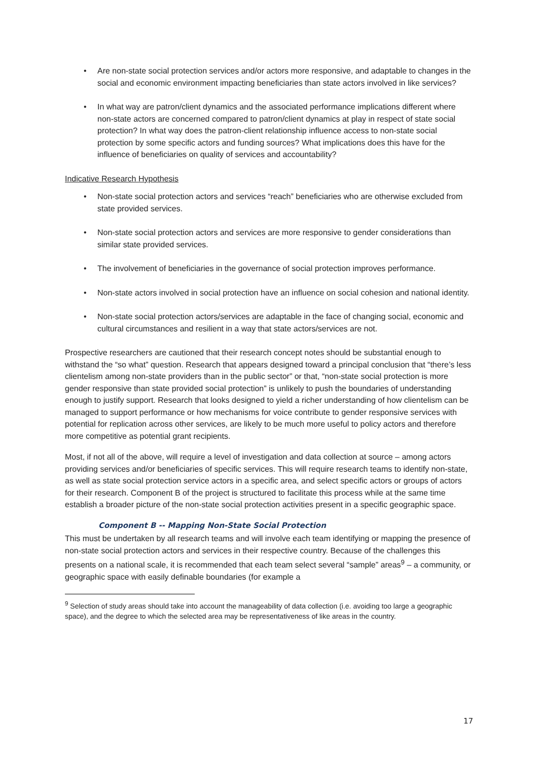Are non-state social protection services and/or actors more responsive, and adaptable to changes in the social and economic environment impacting beneficiaries than state actors involved in like services?
In what way are patron/client dynamics and the associated performance implications different where non-state actors are concerned compared to patron/client dynamics at play in respect of state social protection? In what way does the patron-client relationship influence access to non-state social protection by some specific actors and funding sources? What implications does this have for the influence of beneficiaries on quality of services and accountability?
Indicative Research Hypothesis
Non-state social protection actors and services “reach” beneficiaries who are otherwise excluded from state provided services.
Non-state social protection actors and services are more responsive to gender considerations than similar state provided services.
The involvement of beneficiaries in the governance of social protection improves performance.
Non-state actors involved in social protection have an influence on social cohesion and national identity.
Non-state social protection actors/services are adaptable in the face of changing social, economic and cultural circumstances and resilient in a way that state actors/services are not.
Prospective researchers are cautioned that their research concept notes should be substantial enough to withstand the “so what” question. Research that appears designed toward a principal conclusion that “there’s less clientelism among non-state providers than in the public sector” or that, “non-state social protection is more gender responsive than state provided social protection” is unlikely to push the boundaries of understanding enough to justify support. Research that looks designed to yield a richer understanding of how clientelism can be managed to support performance or how mechanisms for voice contribute to gender responsive services with potential for replication across other services, are likely to be much more useful to policy actors and therefore more competitive as potential grant recipients.
Most, if not all of the above, will require a level of investigation and data collection at source – among actors providing services and/or beneficiaries of specific services. This will require research teams to identify non-state, as well as state social protection service actors in a specific area, and select specific actors or groups of actors for their research. Component B of the project is structured to facilitate this process while at the same time establish a broader picture of the non-state social protection activities present in a specific geographic space.
Component B -- Mapping Non-State Social Protection
This must be undertaken by all research teams and will involve each team identifying or mapping the presence of non-state social protection actors and services in their respective country. Because of the challenges this presents on a national scale, it is recommended that each team select several “sample” areas<sup>9</sup> – a community, or geographic space with easily definable boundaries (for example a
<sup>9</sup> Selection of study areas should take into account the manageability of data collection (i.e. avoiding too large a geographic space), and the degree to which the selected area may be representativeness of like areas in the country.
17